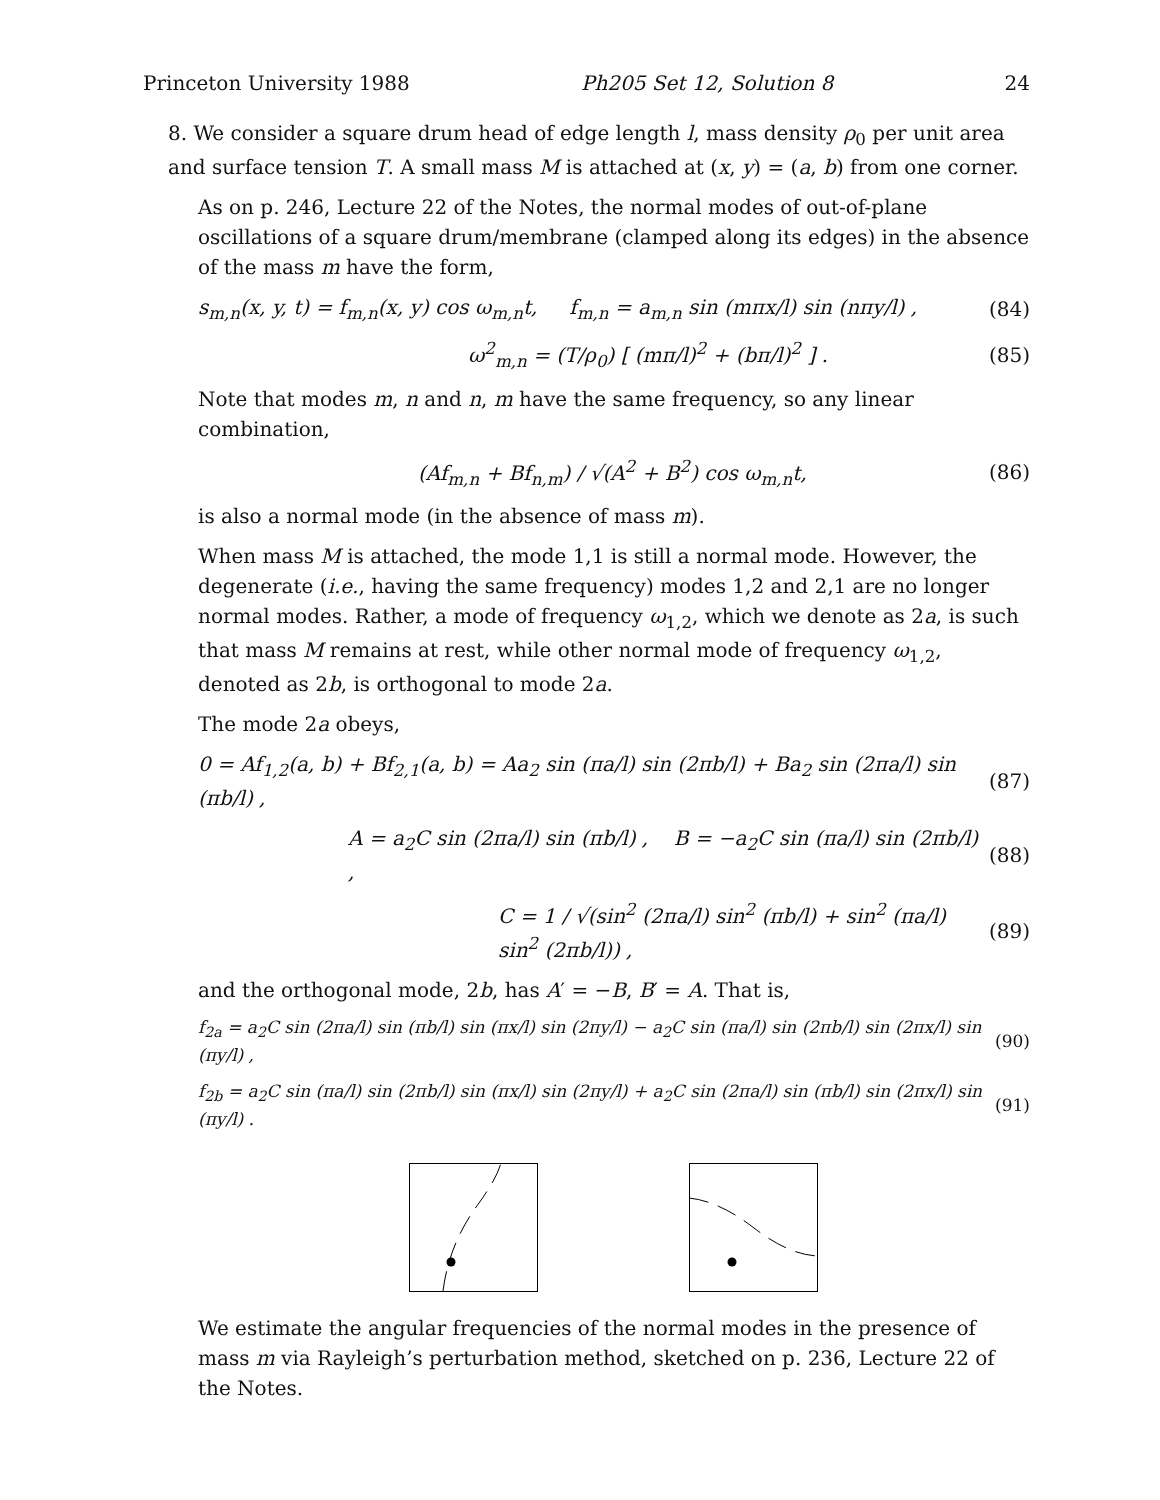Princeton University 1988 Ph205 Set 12, Solution 8 24
8. We consider a square drum head of edge length l, mass density ρ<sub>0</sub> per unit area and surface tension T. A small mass M is attached at (x, y) = (a, b) from one corner.
As on p. 246, Lecture 22 of the Notes, the normal modes of out-of-plane oscillations of a square drum/membrane (clamped along its edges) in the absence of the mass m have the form,
s<sub>m,n</sub>(x, y, t) = f<sub>m,n</sub>(x, y) cos ω<sub>m,n</sub>t, f<sub>m,n</sub> = a<sub>m,n</sub> sin (mπx/l) sin (nπy/l) , (84)
ω<sup>2</sup><sub>m,n</sub> = (T/ρ<sub>0</sub>) [ (mπ/l)<sup>2</sup> + (bπ/l)<sup>2</sup> ] . (85)
Note that modes m, n and n, m have the same frequency, so any linear combination,
(Af<sub>m,n</sub> + Bf<sub>n,m</sub>) / √(A<sup>2</sup> + B<sup>2</sup>) cos ω<sub>m,n</sub>t, (86)
is also a normal mode (in the absence of mass m).
When mass M is attached, the mode 1,1 is still a normal mode. However, the degenerate (i.e., having the same frequency) modes 1,2 and 2,1 are no longer normal modes. Rather, a mode of frequency ω<sub>1,2</sub>, which we denote as 2a, is such that mass M remains at rest, while other normal mode of frequency ω<sub>1,2</sub>, denoted as 2b, is orthogonal to mode 2a.
The mode 2a obeys,
0 = Af<sub>1,2</sub>(a, b) + Bf<sub>2,1</sub>(a, b) = Aa<sub>2</sub> sin (πa/l) sin (2πb/l) + Ba<sub>2</sub> sin (2πa/l) sin (πb/l) , (87)
A = a<sub>2</sub>C sin (2πa/l) sin (πb/l) , B = −a<sub>2</sub>C sin (πa/l) sin (2πb/l) , (88)
C = 1 / √(sin<sup>2</sup> (2πa/l) sin<sup>2</sup> (πb/l) + sin<sup>2</sup> (πa/l) sin<sup>2</sup> (2πb/l)) , (89)
and the orthogonal mode, 2b, has A′ = −B, B′ = A. That is,
f<sub>2a</sub> = a<sub>2</sub>C sin (2πa/l) sin (πb/l) sin (πx/l) sin (2πy/l) − a<sub>2</sub>C sin (πa/l) sin (2πb/l) sin (2πx/l) sin (πy/l) , (90)
f<sub>2b</sub> = a<sub>2</sub>C sin (πa/l) sin (2πb/l) sin (πx/l) sin (2πy/l) + a<sub>2</sub>C sin (2πa/l) sin (πb/l) sin (2πx/l) sin (πy/l) . (91)
We estimate the angular frequencies of the normal modes in the presence of mass m via Rayleigh’s perturbation method, sketched on p. 236, Lecture 22 of the Notes.